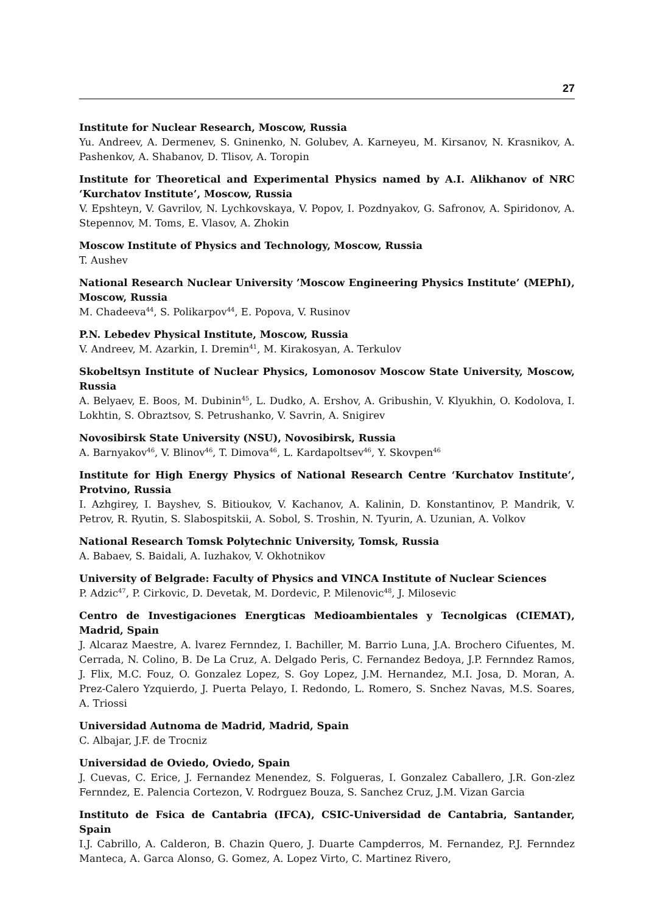27
Institute for Nuclear Research, Moscow, Russia
Yu. Andreev, A. Dermenev, S. Gninenko, N. Golubev, A. Karneyeu, M. Kirsanov, N. Krasnikov, A. Pashenkov, A. Shabanov, D. Tlisov, A. Toropin
Institute for Theoretical and Experimental Physics named by A.I. Alikhanov of NRC ‘Kurchatov Institute’, Moscow, Russia
V. Epshteyn, V. Gavrilov, N. Lychkovskaya, V. Popov, I. Pozdnyakov, G. Safronov, A. Spiridonov, A. Stepennov, M. Toms, E. Vlasov, A. Zhokin
Moscow Institute of Physics and Technology, Moscow, Russia
T. Aushev
National Research Nuclear University ’Moscow Engineering Physics Institute’ (MEPhI), Moscow, Russia
M. Chadeeva<sup>44</sup>, S. Polikarpov<sup>44</sup>, E. Popova, V. Rusinov
P.N. Lebedev Physical Institute, Moscow, Russia
V. Andreev, M. Azarkin, I. Dremin<sup>41</sup>, M. Kirakosyan, A. Terkulov
Skobeltsyn Institute of Nuclear Physics, Lomonosov Moscow State University, Moscow, Russia
A. Belyaev, E. Boos, M. Dubinin<sup>45</sup>, L. Dudko, A. Ershov, A. Gribushin, V. Klyukhin, O. Kodolova, I. Lokhtin, S. Obraztsov, S. Petrushanko, V. Savrin, A. Snigirev
Novosibirsk State University (NSU), Novosibirsk, Russia
A. Barnyakov<sup>46</sup>, V. Blinov<sup>46</sup>, T. Dimova<sup>46</sup>, L. Kardapoltsev<sup>46</sup>, Y. Skovpen<sup>46</sup>
Institute for High Energy Physics of National Research Centre ‘Kurchatov Institute’, Protvino, Russia
I. Azhgirey, I. Bayshev, S. Bitioukov, V. Kachanov, A. Kalinin, D. Konstantinov, P. Mandrik, V. Petrov, R. Ryutin, S. Slabospitskii, A. Sobol, S. Troshin, N. Tyurin, A. Uzunian, A. Volkov
National Research Tomsk Polytechnic University, Tomsk, Russia
A. Babaev, S. Baidali, A. Iuzhakov, V. Okhotnikov
University of Belgrade: Faculty of Physics and VINCA Institute of Nuclear Sciences
P. Adzic<sup>47</sup>, P. Cirkovic, D. Devetak, M. Dordevic, P. Milenovic<sup>48</sup>, J. Milosevic
Centro de Investigaciones Energticas Medioambientales y Tecnolgicas (CIEMAT), Madrid, Spain
J. Alcaraz Maestre, A. lvarez Fernndez, I. Bachiller, M. Barrio Luna, J.A. Brochero Cifuentes, M. Cerrada, N. Colino, B. De La Cruz, A. Delgado Peris, C. Fernandez Bedoya, J.P. Fernndez Ramos, J. Flix, M.C. Fouz, O. Gonzalez Lopez, S. Goy Lopez, J.M. Hernandez, M.I. Josa, D. Moran, A. Prez-Calero Yzquierdo, J. Puerta Pelayo, I. Redondo, L. Romero, S. Snchez Navas, M.S. Soares, A. Triossi
Universidad Autnoma de Madrid, Madrid, Spain
C. Albajar, J.F. de Trocniz
Universidad de Oviedo, Oviedo, Spain
J. Cuevas, C. Erice, J. Fernandez Menendez, S. Folgueras, I. Gonzalez Caballero, J.R. Gon-zlez Fernndez, E. Palencia Cortezon, V. Rodrguez Bouza, S. Sanchez Cruz, J.M. Vizan Garcia
Instituto de Fsica de Cantabria (IFCA), CSIC-Universidad de Cantabria, Santander, Spain
I.J. Cabrillo, A. Calderon, B. Chazin Quero, J. Duarte Campderros, M. Fernandez, P.J. Fernndez Manteca, A. Garca Alonso, G. Gomez, A. Lopez Virto, C. Martinez Rivero,